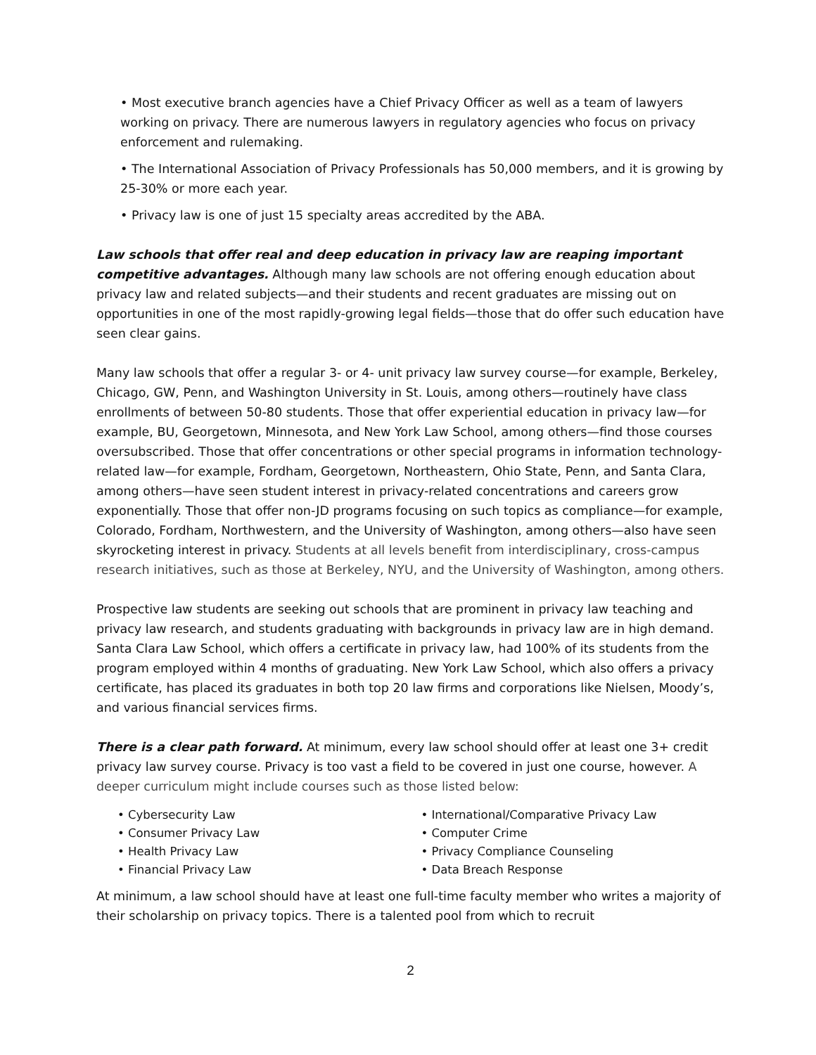• Most executive branch agencies have a Chief Privacy Officer as well as a team of lawyers working on privacy. There are numerous lawyers in regulatory agencies who focus on privacy enforcement and rulemaking.
• The International Association of Privacy Professionals has 50,000 members, and it is growing by 25-30% or more each year.
• Privacy law is one of just 15 specialty areas accredited by the ABA.
Law schools that offer real and deep education in privacy law are reaping important competitive advantages. Although many law schools are not offering enough education about privacy law and related subjects—and their students and recent graduates are missing out on opportunities in one of the most rapidly-growing legal fields—those that do offer such education have seen clear gains.
Many law schools that offer a regular 3- or 4- unit privacy law survey course—for example, Berkeley, Chicago, GW, Penn, and Washington University in St. Louis, among others—routinely have class enrollments of between 50-80 students. Those that offer experiential education in privacy law—for example, BU, Georgetown, Minnesota, and New York Law School, among others—find those courses oversubscribed. Those that offer concentrations or other special programs in information technology-related law—for example, Fordham, Georgetown, Northeastern, Ohio State, Penn, and Santa Clara, among others—have seen student interest in privacy-related concentrations and careers grow exponentially. Those that offer non-JD programs focusing on such topics as compliance—for example, Colorado, Fordham, Northwestern, and the University of Washington, among others—also have seen skyrocketing interest in privacy. Students at all levels benefit from interdisciplinary, cross-campus research initiatives, such as those at Berkeley, NYU, and the University of Washington, among others.
Prospective law students are seeking out schools that are prominent in privacy law teaching and privacy law research, and students graduating with backgrounds in privacy law are in high demand. Santa Clara Law School, which offers a certificate in privacy law, had 100% of its students from the program employed within 4 months of graduating. New York Law School, which also offers a privacy certificate, has placed its graduates in both top 20 law firms and corporations like Nielsen, Moody’s, and various financial services firms.
There is a clear path forward. At minimum, every law school should offer at least one 3+ credit privacy law survey course. Privacy is too vast a field to be covered in just one course, however. A deeper curriculum might include courses such as those listed below:
• Cybersecurity Law
• Consumer Privacy Law
• Health Privacy Law
• Financial Privacy Law
• International/Comparative Privacy Law
• Computer Crime
• Privacy Compliance Counseling
• Data Breach Response
At minimum, a law school should have at least one full-time faculty member who writes a majority of their scholarship on privacy topics. There is a talented pool from which to recruit
2